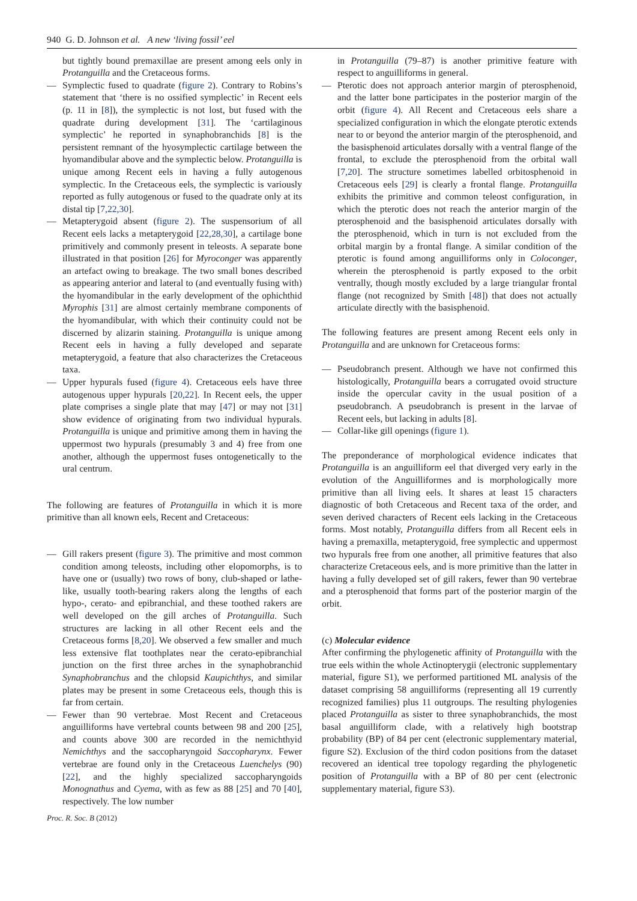940 G. D. Johnson et al. A new ‘living fossil’ eel
but tightly bound premaxillae are present among eels only in Protanguilla and the Cretaceous forms.
— Symplectic fused to quadrate (figure 2). Contrary to Robins’s statement that ‘there is no ossified symplectic’ in Recent eels (p. 11 in [8]), the symplectic is not lost, but fused with the quadrate during development [31]. The ‘cartilaginous symplectic’ he reported in synaphobranchids [8] is the persistent remnant of the hyosymplectic cartilage between the hyomandibular above and the symplectic below. Protanguilla is unique among Recent eels in having a fully autogenous symplectic. In the Cretaceous eels, the symplectic is variously reported as fully autogenous or fused to the quadrate only at its distal tip [7,22,30].
— Metapterygoid absent (figure 2). The suspensorium of all Recent eels lacks a metapterygoid [22,28,30], a cartilage bone primitively and commonly present in teleosts. A separate bone illustrated in that position [26] for Myroconger was apparently an artefact owing to breakage. The two small bones described as appearing anterior and lateral to (and eventually fusing with) the hyomandibular in the early development of the ophichthid Myrophis [31] are almost certainly membrane components of the hyomandibular, with which their continuity could not be discerned by alizarin staining. Protanguilla is unique among Recent eels in having a fully developed and separate metapterygoid, a feature that also characterizes the Cretaceous taxa.
— Upper hypurals fused (figure 4). Cretaceous eels have three autogenous upper hypurals [20,22]. In Recent eels, the upper plate comprises a single plate that may [47] or may not [31] show evidence of originating from two individual hypurals. Protanguilla is unique and primitive among them in having the uppermost two hypurals (presumably 3 and 4) free from one another, although the uppermost fuses ontogenetically to the ural centrum.
The following are features of Protanguilla in which it is more primitive than all known eels, Recent and Cretaceous:
— Gill rakers present (figure 3). The primitive and most common condition among teleosts, including other elopomorphs, is to have one or (usually) two rows of bony, club-shaped or lathe-like, usually tooth-bearing rakers along the lengths of each hypo-, cerato- and epibranchial, and these toothed rakers are well developed on the gill arches of Protanguilla. Such structures are lacking in all other Recent eels and the Cretaceous forms [8,20]. We observed a few smaller and much less extensive flat toothplates near the cerato-epibranchial junction on the first three arches in the synaphobranchid Synaphobranchus and the chlopsid Kaupichthys, and similar plates may be present in some Cretaceous eels, though this is far from certain.
— Fewer than 90 vertebrae. Most Recent and Cretaceous anguilliforms have vertebral counts between 98 and 200 [25], and counts above 300 are recorded in the nemichthyid Nemichthys and the saccopharyngoid Saccopharynx. Fewer vertebrae are found only in the Cretaceous Luenchelys (90) [22], and the highly specialized saccopharyngoids Monognathus and Cyema, with as few as 88 [25] and 70 [40], respectively. The low number
in Protanguilla (79–87) is another primitive feature with respect to anguilliforms in general.
— Pterotic does not approach anterior margin of pterosphenoid, and the latter bone participates in the posterior margin of the orbit (figure 4). All Recent and Cretaceous eels share a specialized configuration in which the elongate pterotic extends near to or beyond the anterior margin of the pterosphenoid, and the basisphenoid articulates dorsally with a ventral flange of the frontal, to exclude the pterosphenoid from the orbital wall [7,20]. The structure sometimes labelled orbitosphenoid in Cretaceous eels [29] is clearly a frontal flange. Protanguilla exhibits the primitive and common teleost configuration, in which the pterotic does not reach the anterior margin of the pterosphenoid and the basisphenoid articulates dorsally with the pterosphenoid, which in turn is not excluded from the orbital margin by a frontal flange. A similar condition of the pterotic is found among anguilliforms only in Coloconger, wherein the pterosphenoid is partly exposed to the orbit ventrally, though mostly excluded by a large triangular frontal flange (not recognized by Smith [48]) that does not actually articulate directly with the basisphenoid.
The following features are present among Recent eels only in Protanguilla and are unknown for Cretaceous forms:
— Pseudobranch present. Although we have not confirmed this histologically, Protanguilla bears a corrugated ovoid structure inside the opercular cavity in the usual position of a pseudobranch. A pseudobranch is present in the larvae of Recent eels, but lacking in adults [8].
— Collar-like gill openings (figure 1).
The preponderance of morphological evidence indicates that Protanguilla is an anguilliform eel that diverged very early in the evolution of the Anguilliformes and is morphologically more primitive than all living eels. It shares at least 15 characters diagnostic of both Cretaceous and Recent taxa of the order, and seven derived characters of Recent eels lacking in the Cretaceous forms. Most notably, Protanguilla differs from all Recent eels in having a premaxilla, metapterygoid, free symplectic and uppermost two hypurals free from one another, all primitive features that also characterize Cretaceous eels, and is more primitive than the latter in having a fully developed set of gill rakers, fewer than 90 vertebrae and a pterosphenoid that forms part of the posterior margin of the orbit.
(c) Molecular evidence
After confirming the phylogenetic affinity of Protanguilla with the true eels within the whole Actinopterygii (electronic supplementary material, figure S1), we performed partitioned ML analysis of the dataset comprising 58 anguilliforms (representing all 19 currently recognized families) plus 11 outgroups. The resulting phylogenies placed Protanguilla as sister to three synaphobranchids, the most basal anguilliform clade, with a relatively high bootstrap probability (BP) of 84 per cent (electronic supplementary material, figure S2). Exclusion of the third codon positions from the dataset recovered an identical tree topology regarding the phylogenetic position of Protanguilla with a BP of 80 per cent (electronic supplementary material, figure S3).
Proc. R. Soc. B (2012)